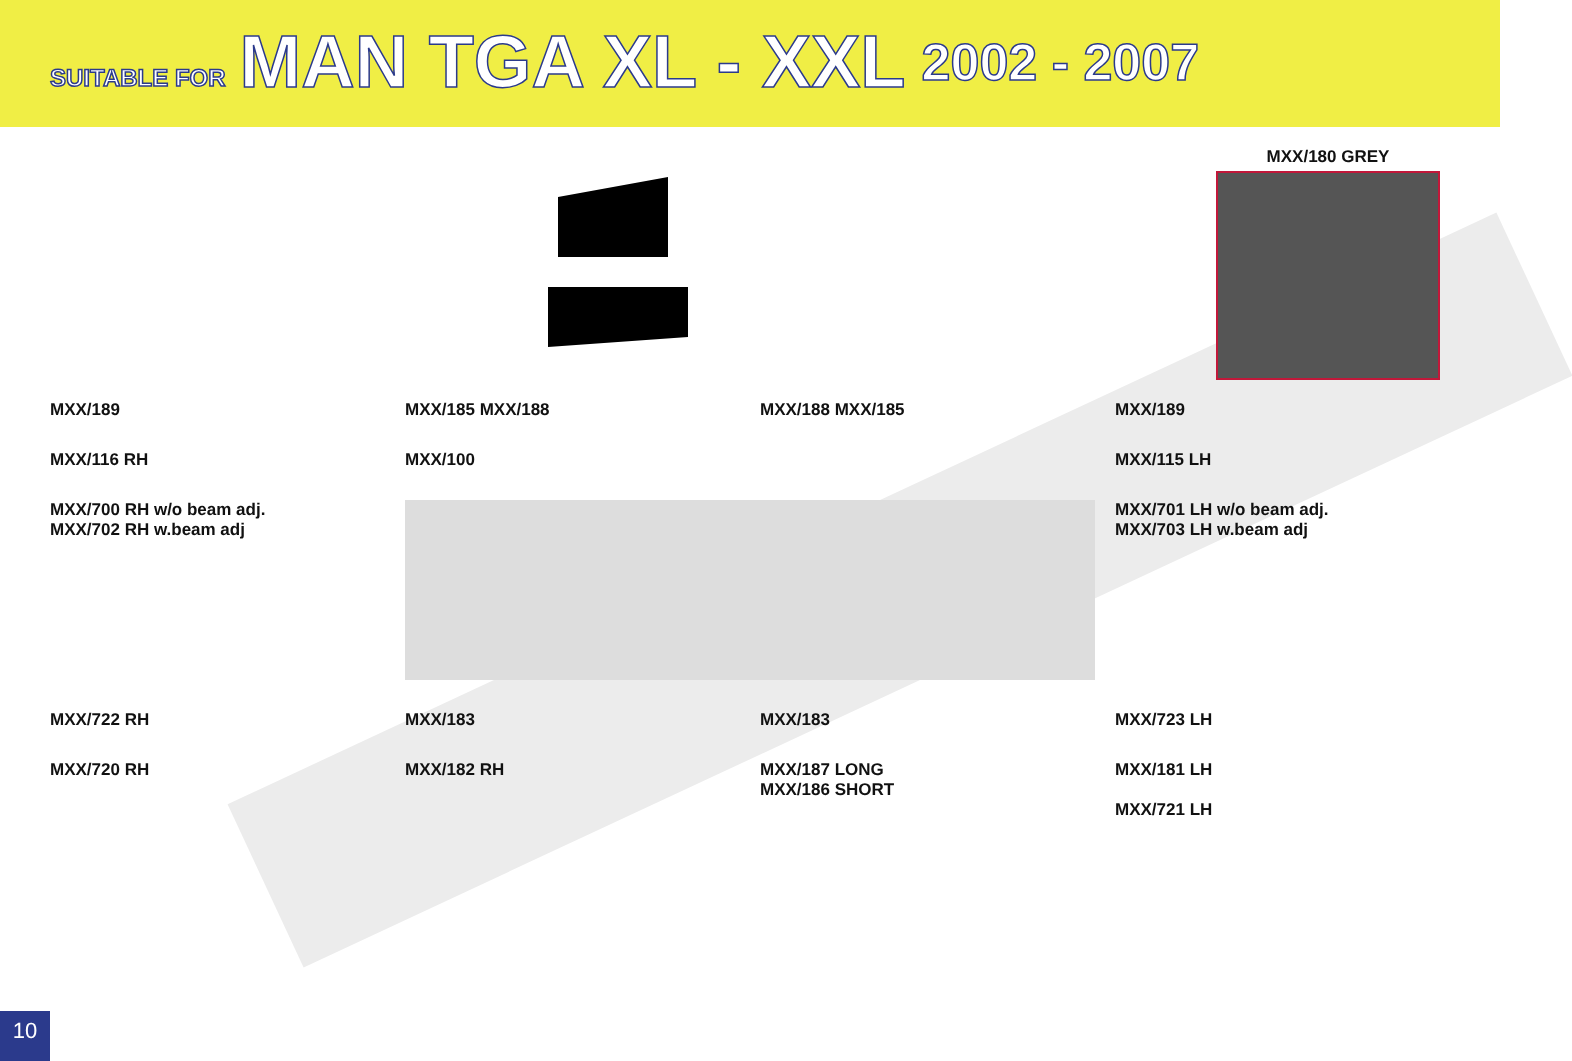SUITABLE FOR MAN TGA XL - XXL 2002 - 2007
MXX/180 GREY
MXX/189
MXX/185 MXX/188
MXX/188 MXX/185
MXX/189
MXX/116 RH
MXX/100
MXX/115 LH
MXX/700 RH w/o beam adj.
MXX/702 RH w.beam adj
MXX/701 LH w/o beam adj.
MXX/703 LH w.beam adj
MXX/722 RH
MXX/183
MXX/183
MXX/723 LH
MXX/720 RH
MXX/182 RH
MXX/187 LONG
MXX/186 SHORT
MXX/181 LH
MXX/721 LH
10